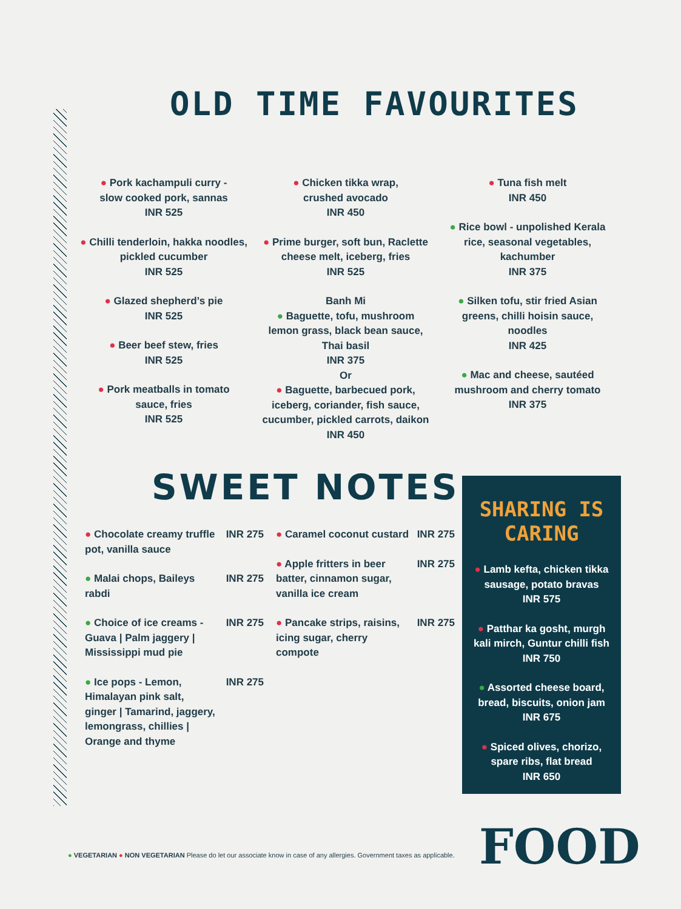OLD TIME FAVOURITES
● Pork kachampuli curry -
slow cooked pork, sannas
INR 525
● Chilli tenderloin, hakka noodles,
pickled cucumber
INR 525
● Glazed shepherd’s pie
INR 525
● Beer beef stew, fries
INR 525
● Pork meatballs in tomato
sauce, fries
INR 525
● Chicken tikka wrap,
crushed avocado
INR 450
● Prime burger, soft bun, Raclette
cheese melt, iceberg, fries
INR 525
Banh Mi
● Baguette, tofu, mushroom
lemon grass, black bean sauce,
Thai basil
INR 375
Or
● Baguette, barbecued pork,
iceberg, coriander, fish sauce,
cucumber, pickled carrots, daikon
INR 450
● Tuna fish melt
INR 450
● Rice bowl - unpolished Kerala
rice, seasonal vegetables,
kachumber
INR 375
● Silken tofu, stir fried Asian
greens, chilli hoisin sauce,
noodles
INR 425
● Mac and cheese, sautéed
mushroom and cherry tomato
INR 375
SWEET NOTES
● Chocolate creamy truffle pot, vanilla sauce INR 275
● Malai chops, Baileys rabdi INR 275
● Choice of ice creams - Guava | Palm jaggery | Mississippi mud pie INR 275
● Ice pops - Lemon, Himalayan pink salt, ginger | Tamarind, jaggery, lemongrass, chillies | Orange and thyme INR 275
● Caramel coconut custard INR 275
● Apple fritters in beer batter, cinnamon sugar, vanilla ice cream INR 275
● Pancake strips, raisins, icing sugar, cherry compote INR 275
SHARING IS
CARING
● Lamb kefta, chicken tikka
sausage, potato bravas
INR 575
● Patthar ka gosht, murgh
kali mirch, Guntur chilli fish
INR 750
● Assorted cheese board,
bread, biscuits, onion jam
INR 675
● Spiced olives, chorizo,
spare ribs, flat bread
INR 650
FOOD
● VEGETARIAN ● NON VEGETARIAN Please do let our associate know in case of any allergies. Government taxes as applicable.